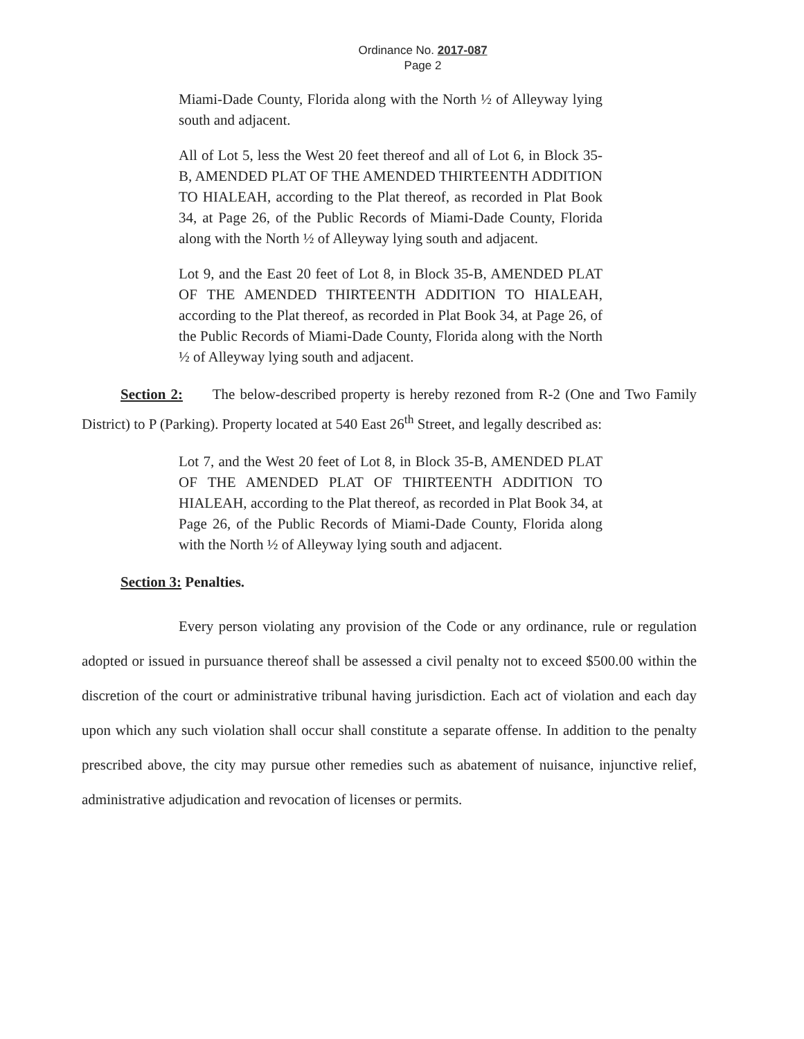Ordinance No. 2017-087
Page 2
Miami-Dade County, Florida along with the North ½ of Alleyway lying south and adjacent.
All of Lot 5, less the West 20 feet thereof and all of Lot 6, in Block 35-B, AMENDED PLAT OF THE AMENDED THIRTEENTH ADDITION TO HIALEAH, according to the Plat thereof, as recorded in Plat Book 34, at Page 26, of the Public Records of Miami-Dade County, Florida along with the North ½ of Alleyway lying south and adjacent.
Lot 9, and the East 20 feet of Lot 8, in Block 35-B, AMENDED PLAT OF THE AMENDED THIRTEENTH ADDITION TO HIALEAH, according to the Plat thereof, as recorded in Plat Book 34, at Page 26, of the Public Records of Miami-Dade County, Florida along with the North ½ of Alleyway lying south and adjacent.
Section 2: The below-described property is hereby rezoned from R-2 (One and Two Family District) to P (Parking). Property located at 540 East 26<sup>th</sup> Street, and legally described as:
Lot 7, and the West 20 feet of Lot 8, in Block 35-B, AMENDED PLAT OF THE AMENDED PLAT OF THIRTEENTH ADDITION TO HIALEAH, according to the Plat thereof, as recorded in Plat Book 34, at Page 26, of the Public Records of Miami-Dade County, Florida along with the North ½ of Alleyway lying south and adjacent.
Section 3: Penalties.
Every person violating any provision of the Code or any ordinance, rule or regulation adopted or issued in pursuance thereof shall be assessed a civil penalty not to exceed $500.00 within the discretion of the court or administrative tribunal having jurisdiction. Each act of violation and each day upon which any such violation shall occur shall constitute a separate offense. In addition to the penalty prescribed above, the city may pursue other remedies such as abatement of nuisance, injunctive relief, administrative adjudication and revocation of licenses or permits.